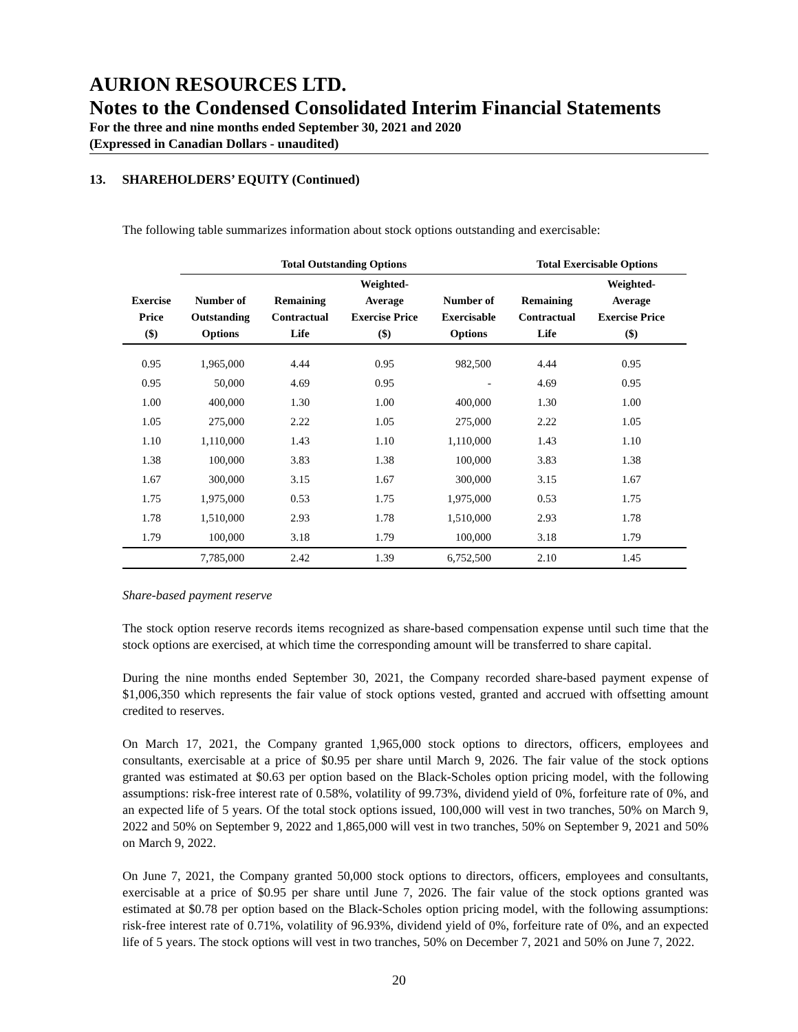AURION RESOURCES LTD.
Notes to the Condensed Consolidated Interim Financial Statements
For the three and nine months ended September 30, 2021 and 2020
(Expressed in Canadian Dollars - unaudited)
13. SHAREHOLDERS’ EQUITY (Continued)
The following table summarizes information about stock options outstanding and exercisable:
| | Total Outstanding Options | | | | Total Exercisable Options | | |
| --- | --- | --- | --- | --- | --- | --- | --- |
| Exercise Price ($) | Number of Outstanding Options | Remaining Contractual Life | Weighted- Average Exercise Price ($) | Number of Exercisable Options | Remaining Contractual Life | Weighted- Average Exercise Price ($) | |
| 0.95 | 1,965,000 | 4.44 | 0.95 | 982,500 | 4.44 | 0.95 | |
| 0.95 | 50,000 | 4.69 | 0.95 | - | 4.69 | 0.95 | |
| 1.00 | 400,000 | 1.30 | 1.00 | 400,000 | 1.30 | 1.00 | |
| 1.05 | 275,000 | 2.22 | 1.05 | 275,000 | 2.22 | 1.05 | |
| 1.10 | 1,110,000 | 1.43 | 1.10 | 1,110,000 | 1.43 | 1.10 | |
| 1.38 | 100,000 | 3.83 | 1.38 | 100,000 | 3.83 | 1.38 | |
| 1.67 | 300,000 | 3.15 | 1.67 | 300,000 | 3.15 | 1.67 | |
| 1.75 | 1,975,000 | 0.53 | 1.75 | 1,975,000 | 0.53 | 1.75 | |
| 1.78 | 1,510,000 | 2.93 | 1.78 | 1,510,000 | 2.93 | 1.78 | |
| 1.79 | 100,000 | 3.18 | 1.79 | 100,000 | 3.18 | 1.79 | |
| | 7,785,000 | 2.42 | 1.39 | 6,752,500 | 2.10 | 1.45 | |
Share-based payment reserve
The stock option reserve records items recognized as share-based compensation expense until such time that the stock options are exercised, at which time the corresponding amount will be transferred to share capital.
During the nine months ended September 30, 2021, the Company recorded share-based payment expense of $1,006,350 which represents the fair value of stock options vested, granted and accrued with offsetting amount credited to reserves.
On March 17, 2021, the Company granted 1,965,000 stock options to directors, officers, employees and consultants, exercisable at a price of $0.95 per share until March 9, 2026. The fair value of the stock options granted was estimated at $0.63 per option based on the Black-Scholes option pricing model, with the following assumptions: risk-free interest rate of 0.58%, volatility of 99.73%, dividend yield of 0%, forfeiture rate of 0%, and an expected life of 5 years. Of the total stock options issued, 100,000 will vest in two tranches, 50% on March 9, 2022 and 50% on September 9, 2022 and 1,865,000 will vest in two tranches, 50% on September 9, 2021 and 50% on March 9, 2022.
On June 7, 2021, the Company granted 50,000 stock options to directors, officers, employees and consultants, exercisable at a price of $0.95 per share until June 7, 2026. The fair value of the stock options granted was estimated at $0.78 per option based on the Black-Scholes option pricing model, with the following assumptions: risk-free interest rate of 0.71%, volatility of 96.93%, dividend yield of 0%, forfeiture rate of 0%, and an expected life of 5 years. The stock options will vest in two tranches, 50% on December 7, 2021 and 50% on June 7, 2022.
20